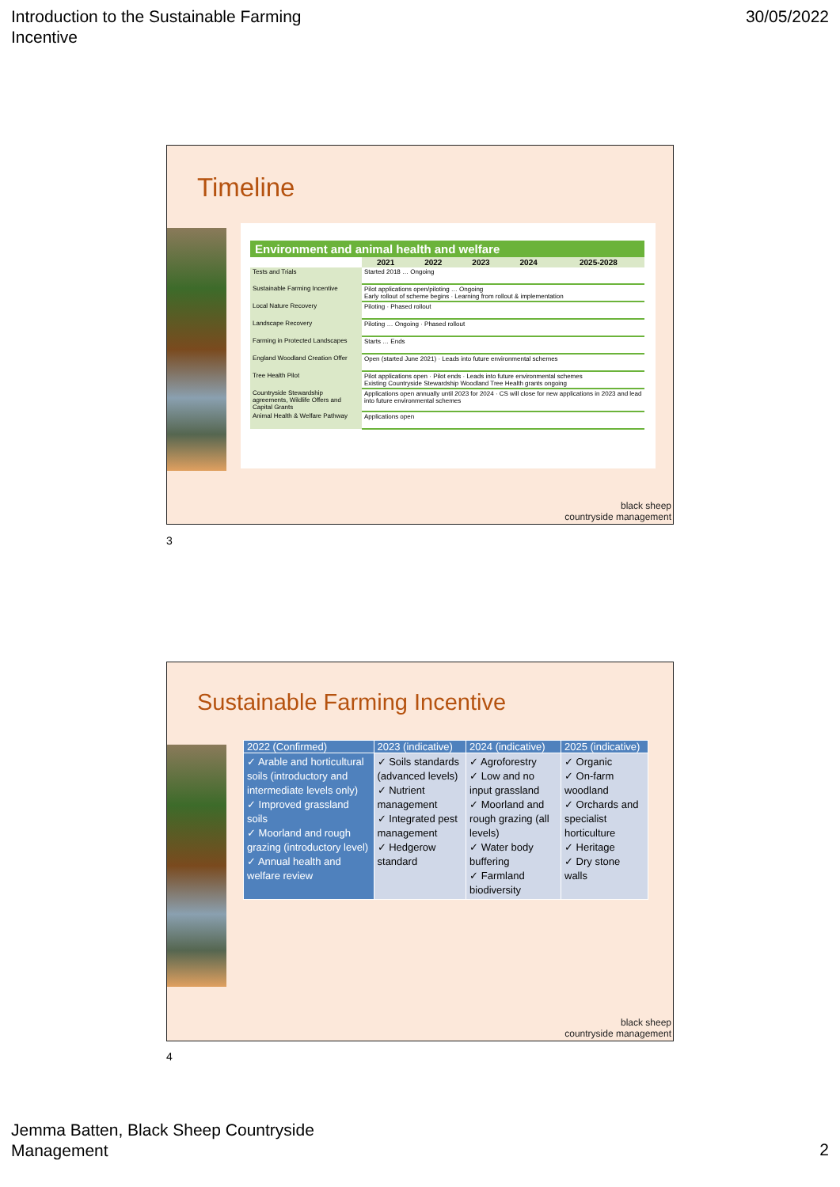Introduction to the Sustainable Farming
Incentive
30/05/2022
Timeline
| Environment and animal health and welfare | | | | | |
| --- | --- | --- | --- | --- | --- |
| | 2021 | 2022 | 2023 | 2024 | 2025-2028 |
| Tests and Trials | Started 2018 … Ongoing | | | | |
| Sustainable Farming Incentive | Pilot applications open/piloting … Ongoing Early rollout of scheme begins · Learning from rollout & implementation | | | | |
| Local Nature Recovery | Piloting · Phased rollout | | | | |
| Landscape Recovery | Piloting … Ongoing · Phased rollout | | | | |
| Farming in Protected Landscapes | Starts … Ends | | | | |
| England Woodland Creation Offer | Open (started June 2021) · Leads into future environmental schemes | | | | |
| Tree Health Pilot | Pilot applications open · Pilot ends · Leads into future environmental schemes Existing Countryside Stewardship Woodland Tree Health grants ongoing | | | | |
| Countryside Stewardship agreements, Wildlife Offers and Capital Grants | Applications open annually until 2023 for 2024 · CS will close for new applications in 2023 and lead into future environmental schemes | | | | |
| Animal Health & Welfare Pathway | Applications open | | | | |
black sheep
countryside management
3
Sustainable Farming Incentive
| 2022 (Confirmed) | 2023 (indicative) | 2024 (indicative) | 2025 (indicative) |
| --- | --- | --- | --- |
| ✓ Arable and horticultural soils (introductory and intermediate levels only) ✓ Improved grassland soils ✓ Moorland and rough grazing (introductory level) ✓ Annual health and welfare review | ✓ Soils standards (advanced levels) ✓ Nutrient management ✓ Integrated pest management ✓ Hedgerow standard | ✓ Agroforestry ✓ Low and no input grassland ✓ Moorland and rough grazing (all levels) ✓ Water body buffering ✓ Farmland biodiversity | ✓ Organic ✓ On-farm woodland ✓ Orchards and specialist horticulture ✓ Heritage ✓ Dry stone walls |
black sheep
countryside management
4
Jemma Batten, Black Sheep Countryside
Management
2